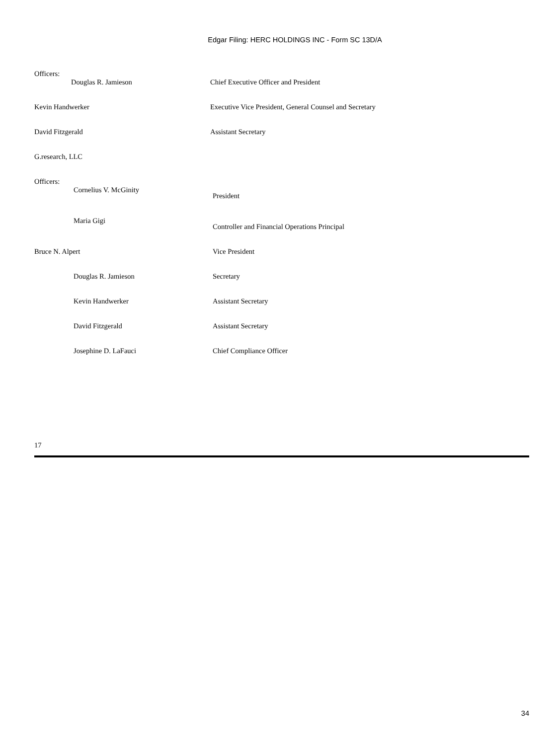Edgar Filing: HERC HOLDINGS INC - Form SC 13D/A
Officers:
| Douglas R. Jamieson | Chief Executive Officer and President |
| Kevin Handwerker | Executive Vice President, General Counsel and Secretary |
| David Fitzgerald | Assistant Secretary |
| G.research, LLC | |
Officers:
| Cornelius V. McGinity | President |
| Maria Gigi | Controller and Financial Operations Principal |
| Bruce N. Alpert | Vice President |
| Douglas R. Jamieson | Secretary |
| Kevin Handwerker | Assistant Secretary |
| David Fitzgerald | Assistant Secretary |
| Josephine D. LaFauci | Chief Compliance Officer |
17
34